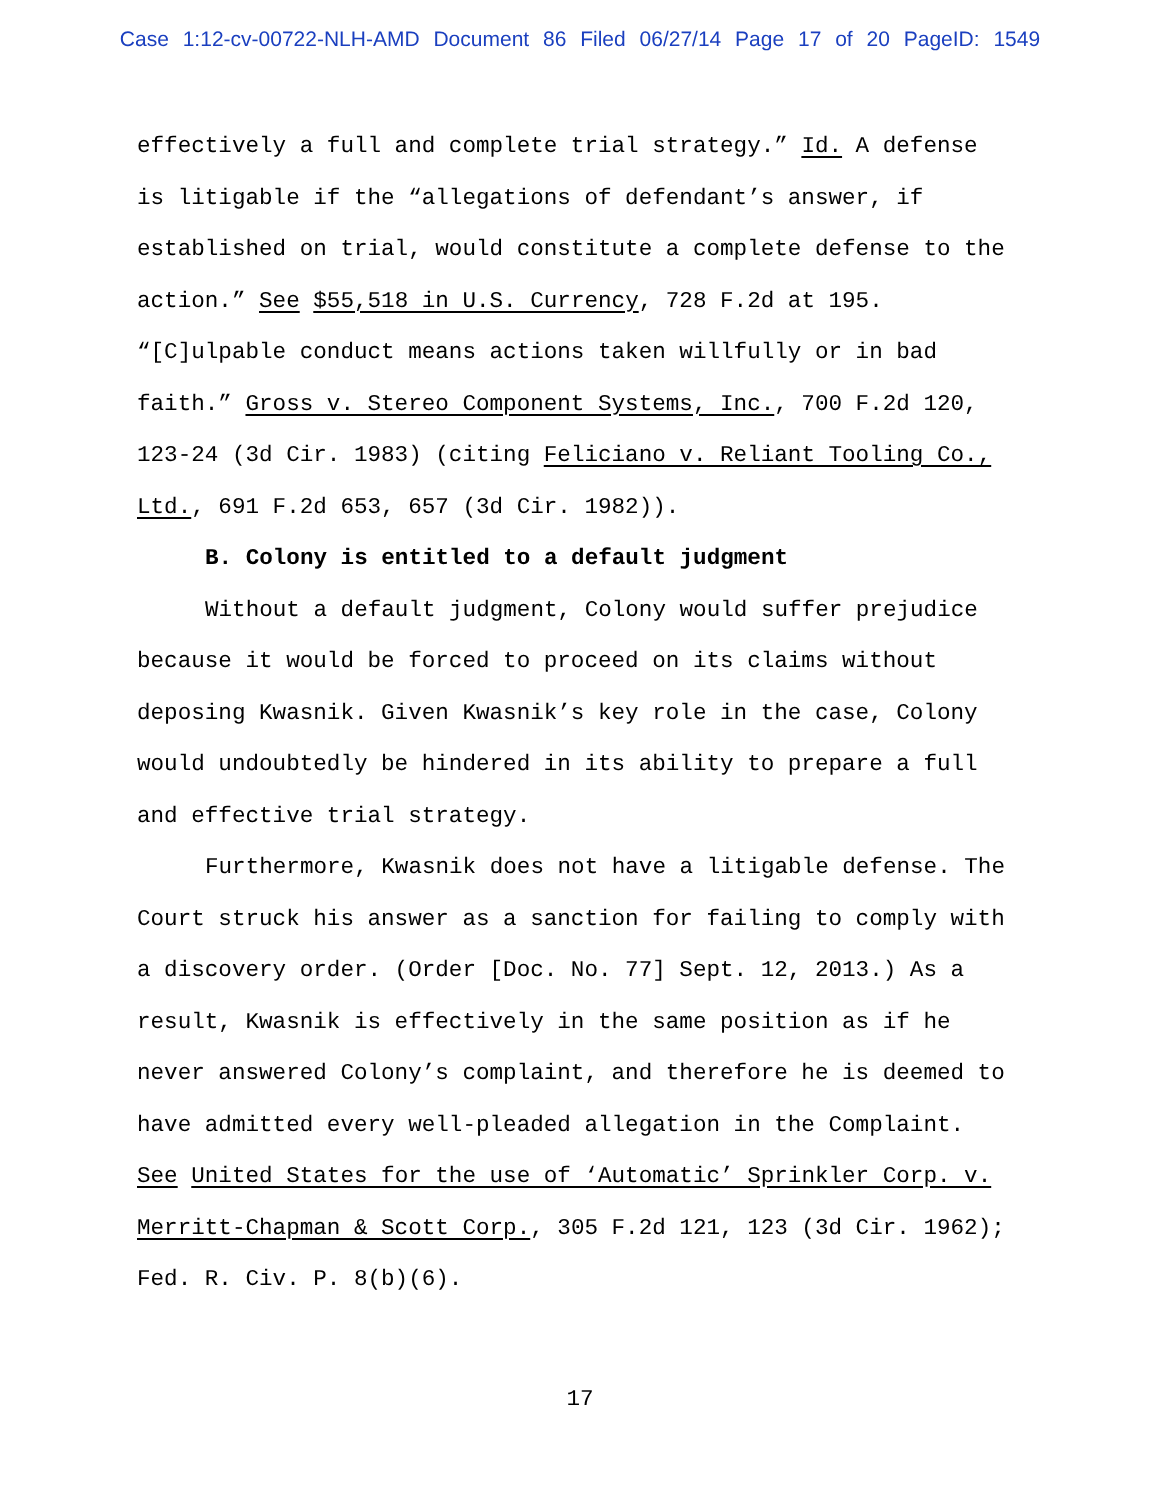Case 1:12-cv-00722-NLH-AMD Document 86 Filed 06/27/14 Page 17 of 20 PageID: 1549
effectively a full and complete trial strategy.” Id. A defense is litigable if the “allegations of defendant’s answer, if established on trial, would constitute a complete defense to the action.” See $55,518 in U.S. Currency, 728 F.2d at 195. “[C]ulpable conduct means actions taken willfully or in bad faith.” Gross v. Stereo Component Systems, Inc., 700 F.2d 120, 123-24 (3d Cir. 1983) (citing Feliciano v. Reliant Tooling Co., Ltd., 691 F.2d 653, 657 (3d Cir. 1982)).
B. Colony is entitled to a default judgment
Without a default judgment, Colony would suffer prejudice because it would be forced to proceed on its claims without deposing Kwasnik. Given Kwasnik’s key role in the case, Colony would undoubtedly be hindered in its ability to prepare a full and effective trial strategy.
Furthermore, Kwasnik does not have a litigable defense. The Court struck his answer as a sanction for failing to comply with a discovery order. (Order [Doc. No. 77] Sept. 12, 2013.) As a result, Kwasnik is effectively in the same position as if he never answered Colony’s complaint, and therefore he is deemed to have admitted every well-pleaded allegation in the Complaint. See United States for the use of ‘Automatic’ Sprinkler Corp. v. Merritt-Chapman & Scott Corp., 305 F.2d 121, 123 (3d Cir. 1962); Fed. R. Civ. P. 8(b)(6).
17